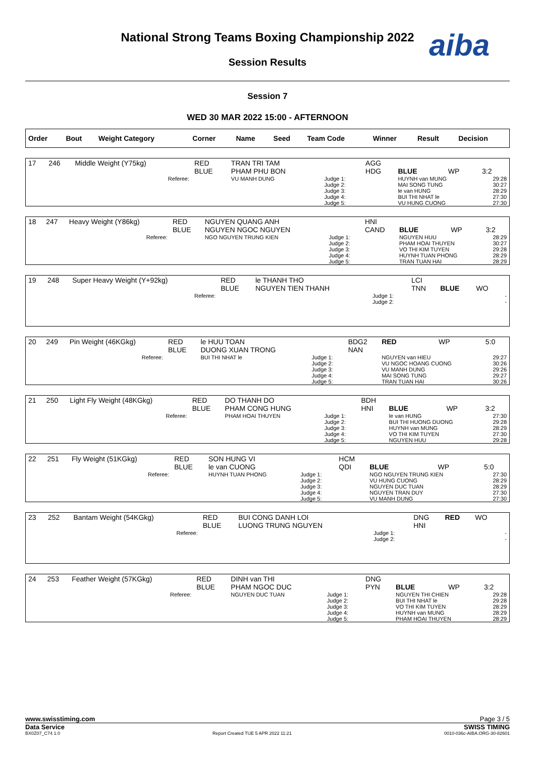National Strong Teams Boxing Championship 2022 aiba
Session Results
Session 7
WED 30 MAR 2022 15:00 - AFTERNOON
| Order | Bout | Weight Category | Corner | Name | Seed | Team Code | Winner | Result | Decision |
| --- | --- | --- | --- | --- | --- | --- | --- | --- | --- |
| 17 | 246 | Middle Weight (Y75kg) | RED BLUE | TRAN TRI TAM PHAM PHU BON | | AGG HDG | BLUE | WP | 3:2 |
| Referee: | | | | VU MANH DUNG | Judge 1: Judge 2: Judge 3: Judge 4: Judge 5: | | HUYNH van MUNG MAI SONG TUNG le van HUNG BUI THI NHAT le VU HUNG CUONG | | 29:28 30:27 28:29 27:30 27:30 |
| 18 | 247 | Heavy Weight (Y86kg) | RED BLUE | NGUYEN QUANG ANH NGUYEN NGOC NGUYEN | | HNI CAND | BLUE | WP | 3:2 |
| Referee: | | | | NGO NGUYEN TRUNG KIEN | Judge 1: Judge 2: Judge 3: Judge 4: Judge 5: | | NGUYEN HUU PHAM HOAI THUYEN VO THI KIM TUYEN HUYNH TUAN PHONG TRAN TUAN HAI | | 28:29 30:27 29:28 28:29 28:29 |
| 19 | 248 | Super Heavy Weight (Y+92kg) | RED BLUE | le THANH THO NGUYEN TIEN THANH | | LCI TNN | BLUE | WO | |
| Referee: | | | | | Judge 1: Judge 2: | | | | - - |
| 20 | 249 | Pin Weight (46KGkg) | RED BLUE | le HUU TOAN DUONG XUAN TRONG | | BDG2 NAN | RED | WP | 5:0 |
| Referee: | | | | BUI THI NHAT le | Judge 1: Judge 2: Judge 3: Judge 4: Judge 5: | | NGUYEN van HIEU VU NGOC HOANG CUONG VU MANH DUNG MAI SONG TUNG TRAN TUAN HAI | | 29:27 30:26 29:26 29:27 30:26 |
| 21 | 250 | Light Fly Weight (48KGkg) | RED BLUE | DO THANH DO PHAM CONG HUNG | | BDH HNI | BLUE | WP | 3:2 |
| Referee: | | | | PHAM HOAI THUYEN | Judge 1: Judge 2: Judge 3: Judge 4: Judge 5: | | le van HUNG BUI THI HUONG DUONG HUYNH van MUNG VO THI KIM TUYEN NGUYEN HUU | | 27:30 29:28 28:29 27:30 29:28 |
| 22 | 251 | Fly Weight (51KGkg) | RED BLUE | SON HUNG VI le van CUONG | | HCM QDI | BLUE | WP | 5:0 |
| Referee: | | | | HUYNH TUAN PHONG | Judge 1: Judge 2: Judge 3: Judge 4: Judge 5: | | NGO NGUYEN TRUNG KIEN VU HUNG CUONG NGUYEN DUC TUAN NGUYEN TRAN DUY VU MANH DUNG | | 27:30 28:29 28:29 27:30 27:30 |
| 23 | 252 | Bantam Weight (54KGkg) | RED BLUE | BUI CONG DANH LOI LUONG TRUNG NGUYEN | | DNG HNI | RED | WO | |
| Referee: | | | | | Judge 1: Judge 2: | | | | - - |
| 24 | 253 | Feather Weight (57KGkg) | RED BLUE | DINH van THI PHAM NGOC DUC | | DNG PYN | BLUE | WP | 3:2 |
| Referee: | | | | NGUYEN DUC TUAN | Judge 1: Judge 2: Judge 3: Judge 4: Judge 5: | | NGUYEN THI CHIEN BUI THI NHAT le VO THI KIM TUYEN HUYNH van MUNG PHAM HOAI THUYEN | | 29:28 29:28 28:29 28:29 28:29 |
www.swisstiming.com Page 3 / 5
Data Service SWISS TIMING
BX0Z07_C74 1.0 Report Created TUE 5 APR 2022 11:21 0010-036c-AIBA.ORG-30-82601